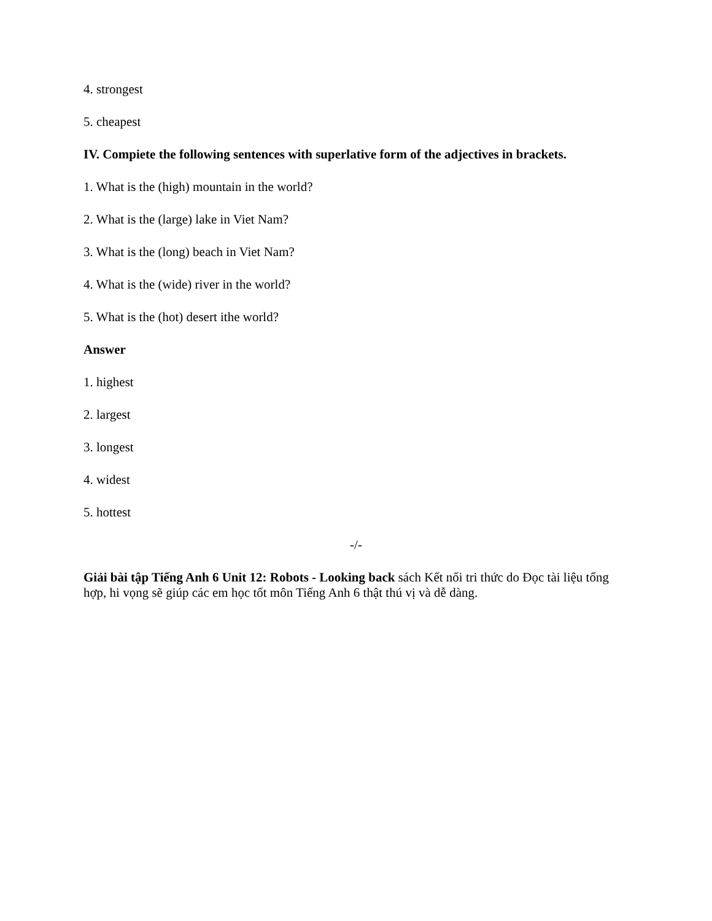4. strongest
5. cheapest
IV. Compiete the following sentences with superlative form of the adjectives in brackets.
1. What is the (high) mountain in the world?
2. What is the (large) lake in Viet Nam?
3. What is the (long) beach in Viet Nam?
4. What is the (wide) river in the world?
5. What is the (hot) desert ithe world?
Answer
1. highest
2. largest
3. longest
4. widest
5. hottest
-/-
Giải bài tập Tiếng Anh 6 Unit 12: Robots - Looking back sách Kết nối tri thức do Đọc tài liệu tổng hợp, hi vọng sẽ giúp các em học tốt môn Tiếng Anh 6 thật thú vị và dễ dàng.